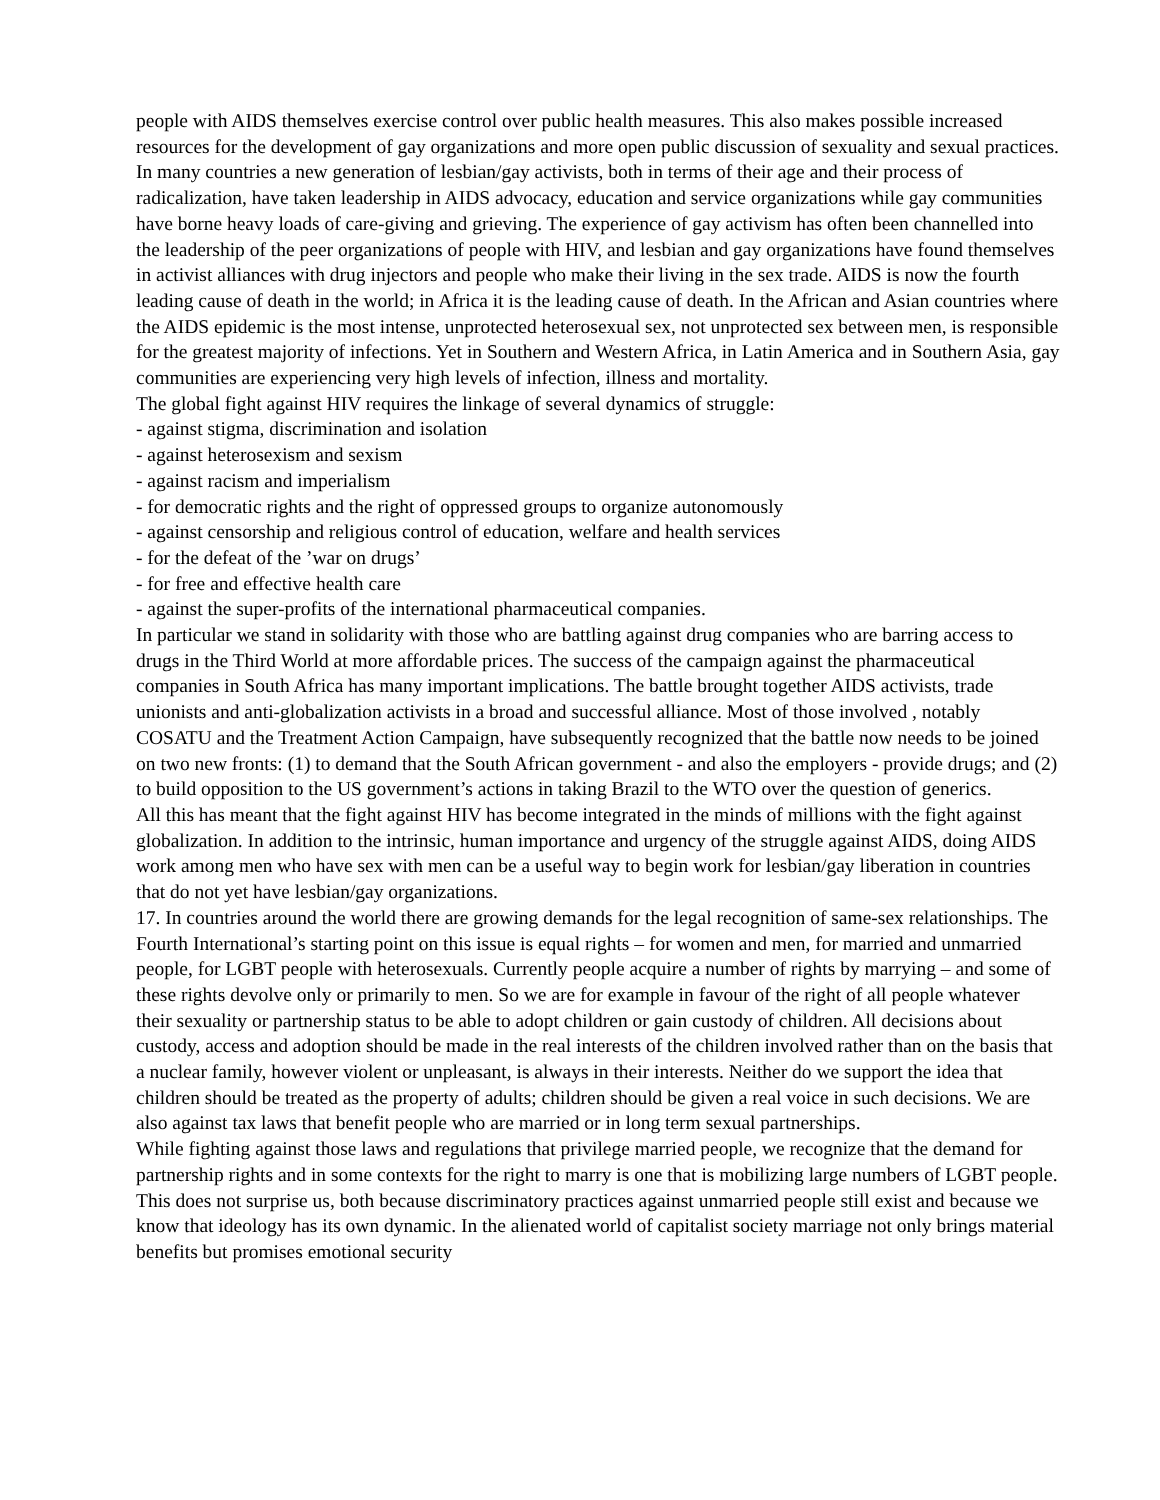people with AIDS themselves exercise control over public health measures. This also makes possible increased resources for the development of gay organizations and more open public discussion of sexuality and sexual practices. In many countries a new generation of lesbian/gay activists, both in terms of their age and their process of radicalization, have taken leadership in AIDS advocacy, education and service organizations while gay communities have borne heavy loads of care-giving and grieving. The experience of gay activism has often been channelled into the leadership of the peer organizations of people with HIV, and lesbian and gay organizations have found themselves in activist alliances with drug injectors and people who make their living in the sex trade. AIDS is now the fourth leading cause of death in the world; in Africa it is the leading cause of death. In the African and Asian countries where the AIDS epidemic is the most intense, unprotected heterosexual sex, not unprotected sex between men, is responsible for the greatest majority of infections. Yet in Southern and Western Africa, in Latin America and in Southern Asia, gay communities are experiencing very high levels of infection, illness and mortality.
The global fight against HIV requires the linkage of several dynamics of struggle:
- against stigma, discrimination and isolation
- against heterosexism and sexism
- against racism and imperialism
- for democratic rights and the right of oppressed groups to organize autonomously
- against censorship and religious control of education, welfare and health services
- for the defeat of the ’war on drugs’
- for free and effective health care
- against the super-profits of the international pharmaceutical companies.
In particular we stand in solidarity with those who are battling against drug companies who are barring access to drugs in the Third World at more affordable prices. The success of the campaign against the pharmaceutical companies in South Africa has many important implications. The battle brought together AIDS activists, trade unionists and anti-globalization activists in a broad and successful alliance. Most of those involved , notably COSATU and the Treatment Action Campaign, have subsequently recognized that the battle now needs to be joined on two new fronts: (1) to demand that the South African government - and also the employers - provide drugs; and (2) to build opposition to the US government’s actions in taking Brazil to the WTO over the question of generics.
All this has meant that the fight against HIV has become integrated in the minds of millions with the fight against globalization. In addition to the intrinsic, human importance and urgency of the struggle against AIDS, doing AIDS work among men who have sex with men can be a useful way to begin work for lesbian/gay liberation in countries that do not yet have lesbian/gay organizations.
17. In countries around the world there are growing demands for the legal recognition of same-sex relationships. The Fourth International’s starting point on this issue is equal rights – for women and men, for married and unmarried people, for LGBT people with heterosexuals. Currently people acquire a number of rights by marrying – and some of these rights devolve only or primarily to men. So we are for example in favour of the right of all people whatever their sexuality or partnership status to be able to adopt children or gain custody of children. All decisions about custody, access and adoption should be made in the real interests of the children involved rather than on the basis that a nuclear family, however violent or unpleasant, is always in their interests. Neither do we support the idea that children should be treated as the property of adults; children should be given a real voice in such decisions. We are also against tax laws that benefit people who are married or in long term sexual partnerships.
While fighting against those laws and regulations that privilege married people, we recognize that the demand for partnership rights and in some contexts for the right to marry is one that is mobilizing large numbers of LGBT people. This does not surprise us, both because discriminatory practices against unmarried people still exist and because we know that ideology has its own dynamic. In the alienated world of capitalist society marriage not only brings material benefits but promises emotional security